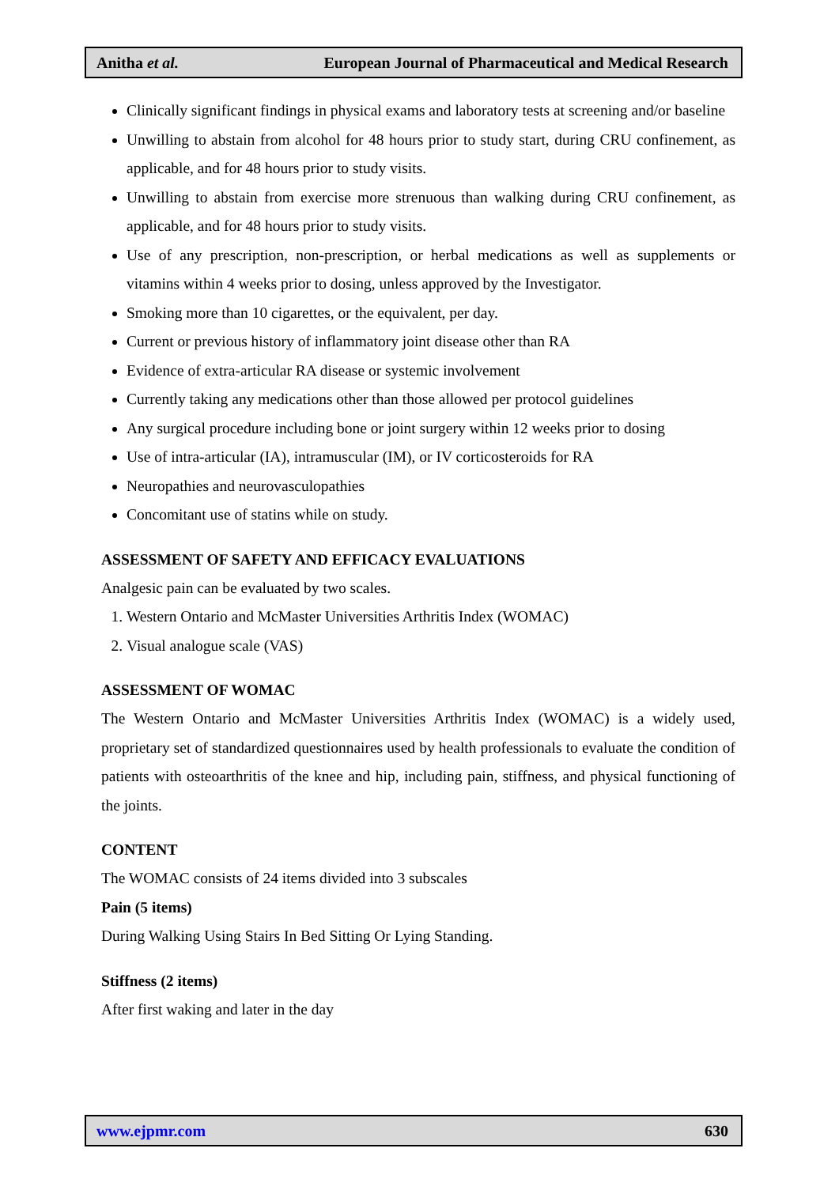Anitha et al. European Journal of Pharmaceutical and Medical Research
Clinically significant findings in physical exams and laboratory tests at screening and/or baseline
Unwilling to abstain from alcohol for 48 hours prior to study start, during CRU confinement, as applicable, and for 48 hours prior to study visits.
Unwilling to abstain from exercise more strenuous than walking during CRU confinement, as applicable, and for 48 hours prior to study visits.
Use of any prescription, non-prescription, or herbal medications as well as supplements or vitamins within 4 weeks prior to dosing, unless approved by the Investigator.
Smoking more than 10 cigarettes, or the equivalent, per day.
Current or previous history of inflammatory joint disease other than RA
Evidence of extra-articular RA disease or systemic involvement
Currently taking any medications other than those allowed per protocol guidelines
Any surgical procedure including bone or joint surgery within 12 weeks prior to dosing
Use of intra-articular (IA), intramuscular (IM), or IV corticosteroids for RA
Neuropathies and neurovasculopathies
Concomitant use of statins while on study.
ASSESSMENT OF SAFETY AND EFFICACY EVALUATIONS
Analgesic pain can be evaluated by two scales.
1. Western Ontario and McMaster Universities Arthritis Index (WOMAC)
2. Visual analogue scale (VAS)
ASSESSMENT OF WOMAC
The Western Ontario and McMaster Universities Arthritis Index (WOMAC) is a widely used, proprietary set of standardized questionnaires used by health professionals to evaluate the condition of patients with osteoarthritis of the knee and hip, including pain, stiffness, and physical functioning of the joints.
CONTENT
The WOMAC consists of 24 items divided into 3 subscales
Pain (5 items)
During Walking Using Stairs In Bed Sitting Or Lying Standing.
Stiffness (2 items)
After first waking and later in the day
www.ejpmr.com 630